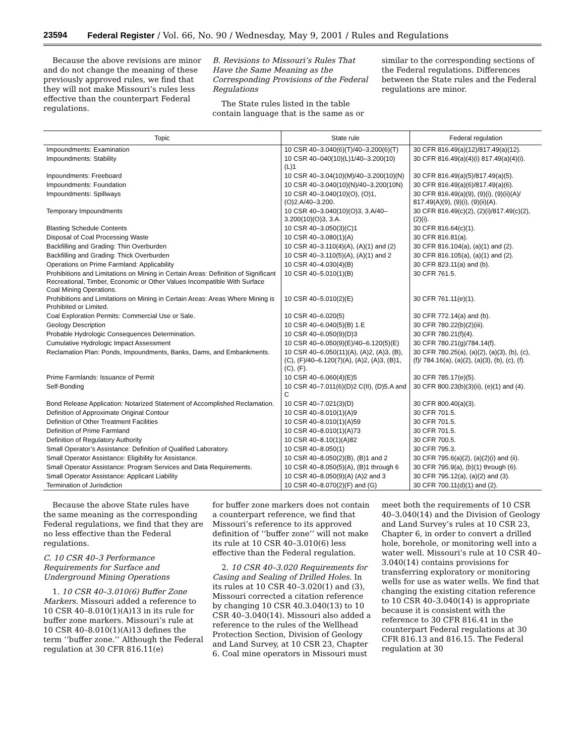23594 Federal Register / Vol. 66, No. 90 / Wednesday, May 9, 2001 / Rules and Regulations
Because the above revisions are minor and do not change the meaning of these previously approved rules, we find that they will not make Missouri’s rules less effective than the counterpart Federal regulations.
B. Revisions to Missouri’s Rules That Have the Same Meaning as the Corresponding Provisions of the Federal Regulations
The State rules listed in the table contain language that is the same as or
similar to the corresponding sections of the Federal regulations. Differences between the State rules and the Federal regulations are minor.
| Topic | State rule | Federal regulation |
| --- | --- | --- |
| Impoundments: Examination | 10 CSR 40–3.040(6)(T)/40–3.200(6)(T) | 30 CFR 816.49(a)(12)/817.49(a)(12). |
| Impoundments: Stability | 10 CSR 40–040(10)(L)1/40–3.200(10)(L)1 | 30 CFR 816.49(a)(4)(i) 817.49(a)(4)(i). |
| Inpoundments: Freeboard | 10 CSR 40–3.04(10)(M)/40–3.200(10)(N) | 30 CFR 816.49(a)(5)/817.49(a)(5). |
| Impoundments: Foundation | 10 CSR 40–3.040(10)(N)/40–3.200(10N) | 30 CFR 816.49(a)(6)/817.49(a)(6). |
| Impoundments: Spillways | 10 CSR 40–3.040(10)(O), (O)1, (O)2.A/40–3.200. | 30 CFR 816.49(a)(9), (9)(i), (9)(ii)(A)/ 817.49(A)(9), (9)(i), (9)(ii)(A). |
| Temporary Impoundments | 10 CSR 40–3.040(10)(O)3, 3.A/40–3.200(10)(O)3, 3.A. | 30 CFR 816.49(c)(2), (2)(i)/817.49(c)(2), (2)(i). |
| Blasting Schedule Contents | 10 CSR 40–3.050(3)(C)1 | 30 CFR 816.64(c)(1). |
| Disposal of Coal Processing Waste | 10 CSR 40–3.080(1)(A) | 30 CFR 816.81(a). |
| Backfilling and Grading: Thin Overburden | 10 CSR 40–3.110(4)(A), (A)(1) and (2) | 30 CFR 816.104(a), (a)(1) and (2). |
| Backfilling and Grading: Thick Overburden | 10 CSR 40–3.110(5)(A), (A)(1) and 2 | 30 CFR 816.105(a), (a)(1) and (2). |
| Operations on Prime Farmland: Applicability | 10 CSR 40–4.030(4)(B) | 30 CFR 823.11(a) and (b). |
| Prohibitions and Limitations on Mining in Certain Areas: Definition of Significant Recreational, Timber, Economic or Other Values Incompatible With Surface Coal Mining Operations. | 10 CSR 40–5.010(1)(B) | 30 CFR 761.5. |
| Prohibitions and Limitations on Mining in Certain Areas: Areas Where Mining is Prohibited or Limited. | 10 CSR 40–5.010(2)(E) | 30 CFR 761.11(e)(1). |
| Coal Exploration Permits: Commercial Use or Sale. | 10 CSR 40–6.020(5) | 30 CFR 772.14(a) and (b). |
| Geology Description | 10 CSR 40–6.040(5)(B) 1.E | 30 CFR 780.22(b)(2)(iii). |
| Probable Hydrologic Consequences Determination. | 10 CSR 40–6.050(9)(D)3 | 30 CFR 780.21(f)(4). |
| Cumulative Hydrologic Impact Assessment | 10 CSR 40–6.050(9)(E)/40–6.120(5)(E) | 30 CFR 780.21(g)/784.14(f). |
| Reclamation Plan: Ponds, Impoundments, Banks, Dams, and Embankments. | 10 CSR 40–6.050(11)(A), (A)2, (A)3, (B), (C), (F)/40–6.120(7)(A), (A)2, (A)3, (B)1, (C), (F). | 30 CFR 780.25(a), (a)(2), (a)(3), (b), (c), (f)/ 784.16(a), (a)(2), (a)(3), (b), (c), (f). |
| Prime Farmlands: Issuance of Permit | 10 CSR 40–6.060(4)(E)5 | 30 CFR 785.17(e)(5). |
| Self-Bonding | 10 CSR 40–7.011(6)(D)2 C(II), (D)5.A and C | 30 CFR 800.23(b)(3)(ii), (e)(1) and (4). |
| Bond Release Application: Notarized Statement of Accomplished Reclamation. | 10 CSR 40–7.021(3)(D) | 30 CFR 800.40(a)(3). |
| Definition of Approximate Original Contour | 10 CSR 40–8.010(1)(A)9 | 30 CFR 701.5. |
| Definition of Other Treatment Facilities | 10 CSR 40–8.010(1)(A)59 | 30 CFR 701.5. |
| Definition of Prime Farmland | 10 CSR 40–8.010(1)(A)73 | 30 CFR 701.5. |
| Definition of Regulatory Authority | 10 CSR 40–8.10(1)(A)82 | 30 CFR 700.5. |
| Small Operator’s Assistance: Definition of Qualified Laboratory. | 10 CSR 40–8.050(1) | 30 CFR 795.3. |
| Small Operator Assistance: Eligibility for Assistance. | 10 CSR 40–8.050(2)(B), (B)1 and 2 | 30 CFR 795.6(a)(2), (a)(2)(i) and (ii). |
| Small Operator Assistance: Program Services and Data Requirements. | 10 CSR 40–8.050(5)(A), (B)1 through 6 | 30 CFR 795.9(a), (b)(1) through (6). |
| Small Operator Assistance: Applicant Liability | 10 CSR 40–8.050(9)(A) (A)2 and 3 | 30 CFR 795.12(a), (a)(2) and (3). |
| Termination of Jurisdiction | 10 CSR 40–8.070(2)(F) and (G) | 30 CFR 700.11(d)(1) and (2). |
Because the above State rules have the same meaning as the corresponding Federal regulations, we find that they are no less effective than the Federal regulations.
C. 10 CSR 40–3 Performance Requirements for Surface and Underground Mining Operations
1. 10 CSR 40–3.010(6) Buffer Zone Markers. Missouri added a reference to 10 CSR 40–8.010(1)(A)13 in its rule for buffer zone markers. Missouri’s rule at 10 CSR 40–8.010(1)(A)13 defines the term ‘‘buffer zone.’’ Although the Federal regulation at 30 CFR 816.11(e)
for buffer zone markers does not contain a counterpart reference, we find that Missouri’s reference to its approved definition of ‘‘buffer zone’’ will not make its rule at 10 CSR 40–3.010(6) less effective than the Federal regulation.
2. 10 CSR 40–3.020 Requirements for Casing and Sealing of Drilled Holes. In its rules at 10 CSR 40–3.020(1) and (3), Missouri corrected a citation reference by changing 10 CSR 40.3.040(13) to 10 CSR 40–3.040(14). Missouri also added a reference to the rules of the Wellhead Protection Section, Division of Geology and Land Survey, at 10 CSR 23, Chapter 6. Coal mine operators in Missouri must
meet both the requirements of 10 CSR 40–3.040(14) and the Division of Geology and Land Survey’s rules at 10 CSR 23, Chapter 6, in order to convert a drilled hole, borehole, or monitoring well into a water well. Missouri’s rule at 10 CSR 40–3.040(14) contains provisions for transferring exploratory or monitoring wells for use as water wells. We find that changing the existing citation reference to 10 CSR 40–3.040(14) is appropriate because it is consistent with the reference to 30 CFR 816.41 in the counterpart Federal regulations at 30 CFR 816.13 and 816.15. The Federal regulation at 30